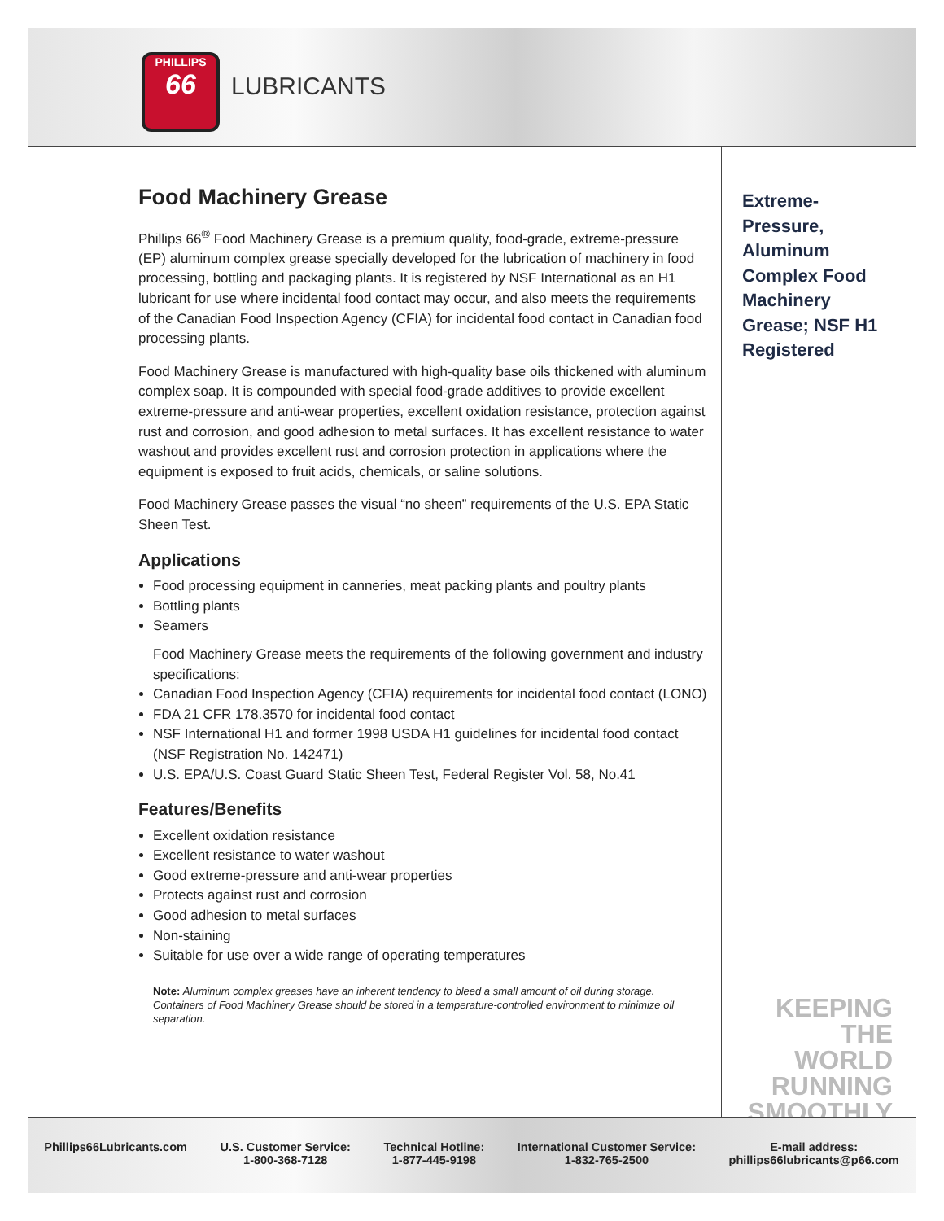PHILLIPS
66
LUBRICANTS
Food Machinery Grease
Phillips 66<sup>®</sup> Food Machinery Grease is a premium quality, food-grade, extreme-pressure (EP) aluminum complex grease specially developed for the lubrication of machinery in food processing, bottling and packaging plants. It is registered by NSF International as an H1 lubricant for use where incidental food contact may occur, and also meets the requirements of the Canadian Food Inspection Agency (CFIA) for incidental food contact in Canadian food processing plants.
Food Machinery Grease is manufactured with high-quality base oils thickened with aluminum complex soap. It is compounded with special food-grade additives to provide excellent extreme-pressure and anti-wear properties, excellent oxidation resistance, protection against rust and corrosion, and good adhesion to metal surfaces. It has excellent resistance to water washout and provides excellent rust and corrosion protection in applications where the equipment is exposed to fruit acids, chemicals, or saline solutions.
Food Machinery Grease passes the visual “no sheen” requirements of the U.S. EPA Static Sheen Test.
Applications
Food processing equipment in canneries, meat packing plants and poultry plants
Bottling plants
Seamers
Food Machinery Grease meets the requirements of the following government and industry specifications:
Canadian Food Inspection Agency (CFIA) requirements for incidental food contact (LONO)
FDA 21 CFR 178.3570 for incidental food contact
NSF International H1 and former 1998 USDA H1 guidelines for incidental food contact (NSF Registration No. 142471)
U.S. EPA/U.S. Coast Guard Static Sheen Test, Federal Register Vol. 58, No.41
Features/Benefits
Excellent oxidation resistance
Excellent resistance to water washout
Good extreme-pressure and anti-wear properties
Protects against rust and corrosion
Good adhesion to metal surfaces
Non-staining
Suitable for use over a wide range of operating temperatures
Note: Aluminum complex greases have an inherent tendency to bleed a small amount of oil during storage. Containers of Food Machinery Grease should be stored in a temperature-controlled environment to minimize oil separation.
Extreme-
Pressure,
Aluminum
Complex Food
Machinery
Grease; NSF H1
Registered
KEEPING THE
WORLD
RUNNING
SMOOTHLY
Phillips66Lubricants.com U.S. Customer Service:
1-800-368-7128
Technical Hotline:
1-877-445-9198
International Customer Service:
1-832-765-2500
E-mail address:
phillips66lubricants@p66.com